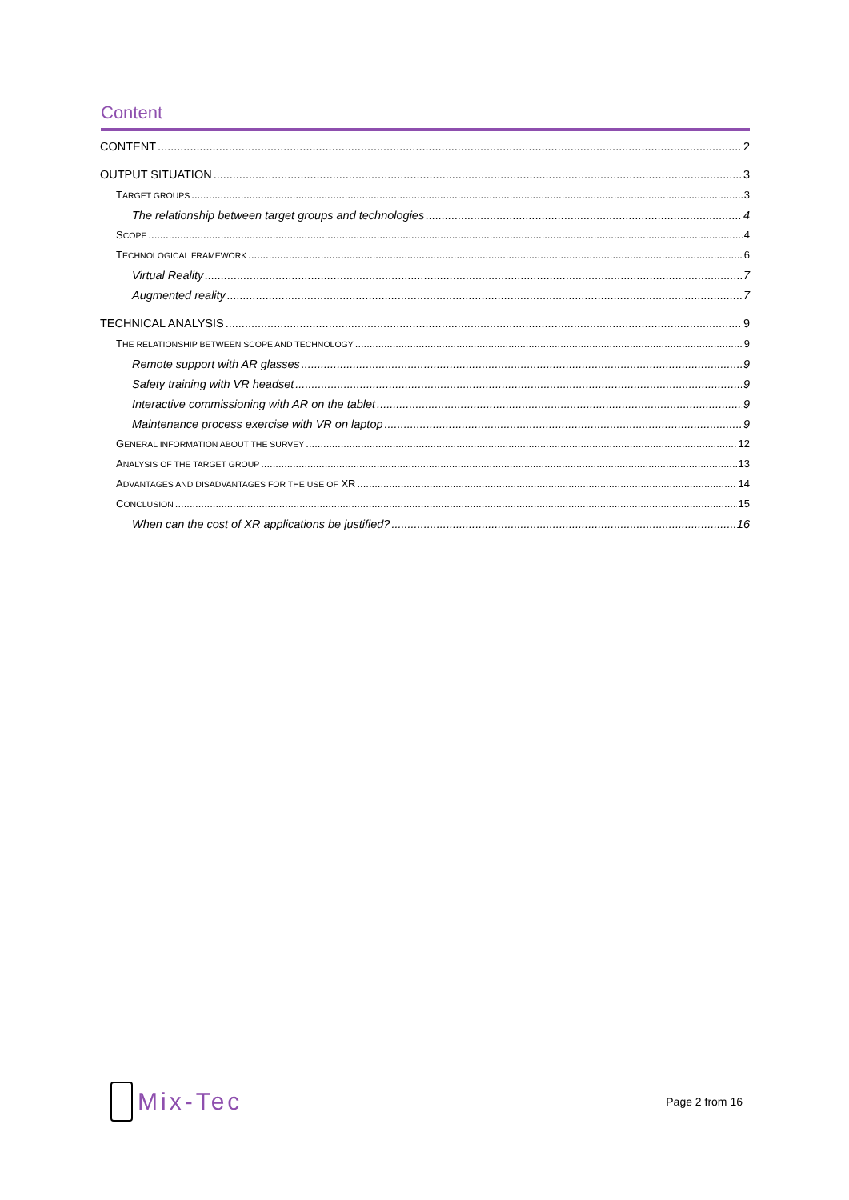Content
CONTENT 2
OUTPUT SITUATION 3
TARGET GROUPS 3
The relationship between target groups and technologies 4
SCOPE 4
TECHNOLOGICAL FRAMEWORK 6
Virtual Reality 7
Augmented reality 7
TECHNICAL ANALYSIS 9
THE RELATIONSHIP BETWEEN SCOPE AND TECHNOLOGY 9
Remote support with AR glasses 9
Safety training with VR headset 9
Interactive commissioning with AR on the tablet 9
Maintenance process exercise with VR on laptop 9
GENERAL INFORMATION ABOUT THE SURVEY 12
ANALYSIS OF THE TARGET GROUP 13
ADVANTAGES AND DISADVANTAGES FOR THE USE OF XR 14
CONCLUSION 15
When can the cost of XR applications be justified? 16
Mix-Tec
Page 2 from 16